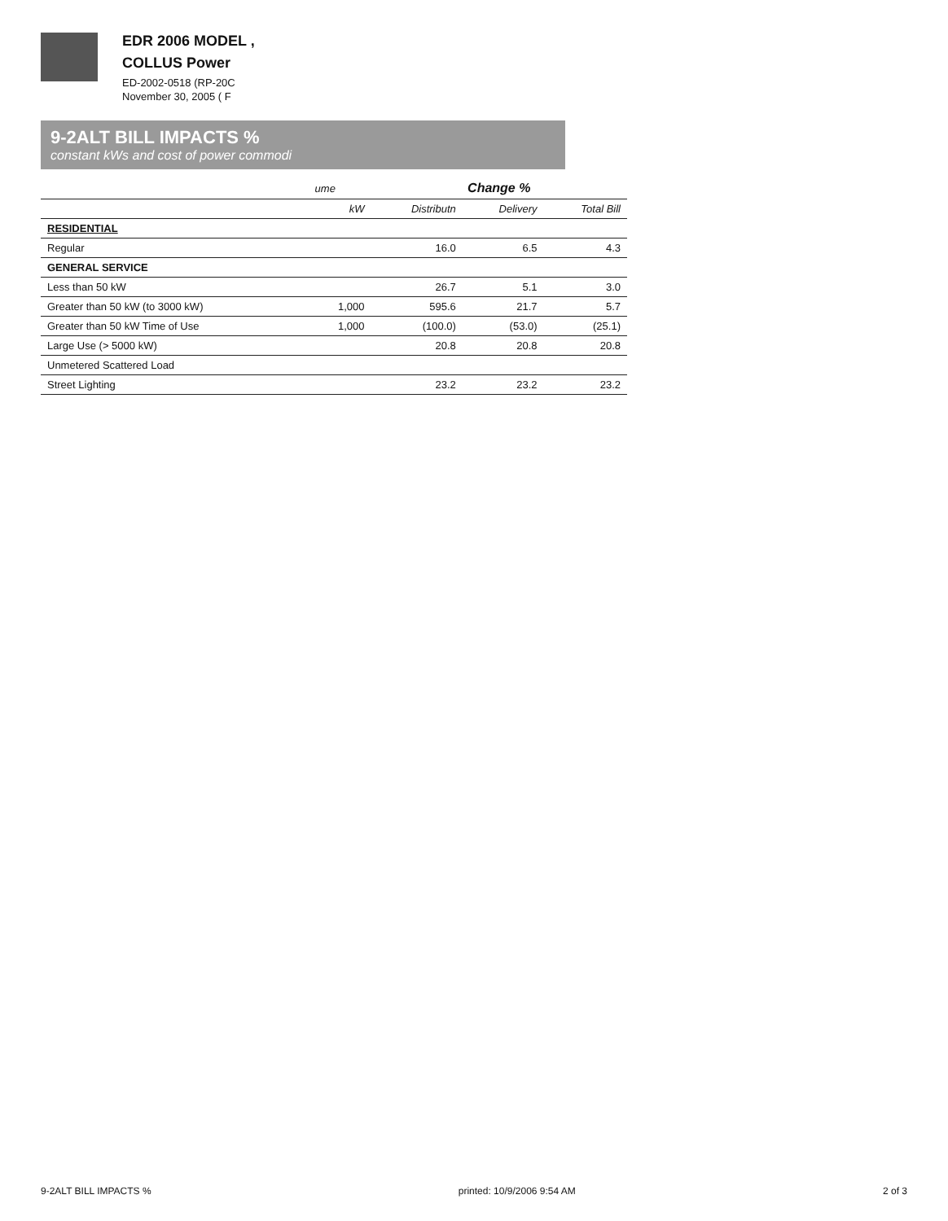EDR 2006 MODEL ,
COLLUS Power
ED-2002-0518 (RP-20C
November 30, 2005 ( F
9-2ALT BILL IMPACTS %
constant kWs and cost of power commodi
| | ume | Change % | | |
| --- | --- | --- | --- | --- |
| | kW | Distributn | Delivery | Total Bill |
| RESIDENTIAL | | | | |
| Regular | | 16.0 | 6.5 | 4.3 |
| GENERAL SERVICE | | | | |
| Less than 50 kW | | 26.7 | 5.1 | 3.0 |
| Greater than 50 kW (to 3000 kW) | 1,000 | 595.6 | 21.7 | 5.7 |
| Greater than 50 kW Time of Use | 1,000 | (100.0) | (53.0) | (25.1) |
| Large Use (> 5000 kW) | | 20.8 | 20.8 | 20.8 |
| Unmetered Scattered Load | | | | |
| Street Lighting | | 23.2 | 23.2 | 23.2 |
9-2ALT BILL IMPACTS % printed: 10/9/2006 9:54 AM 2 of 3